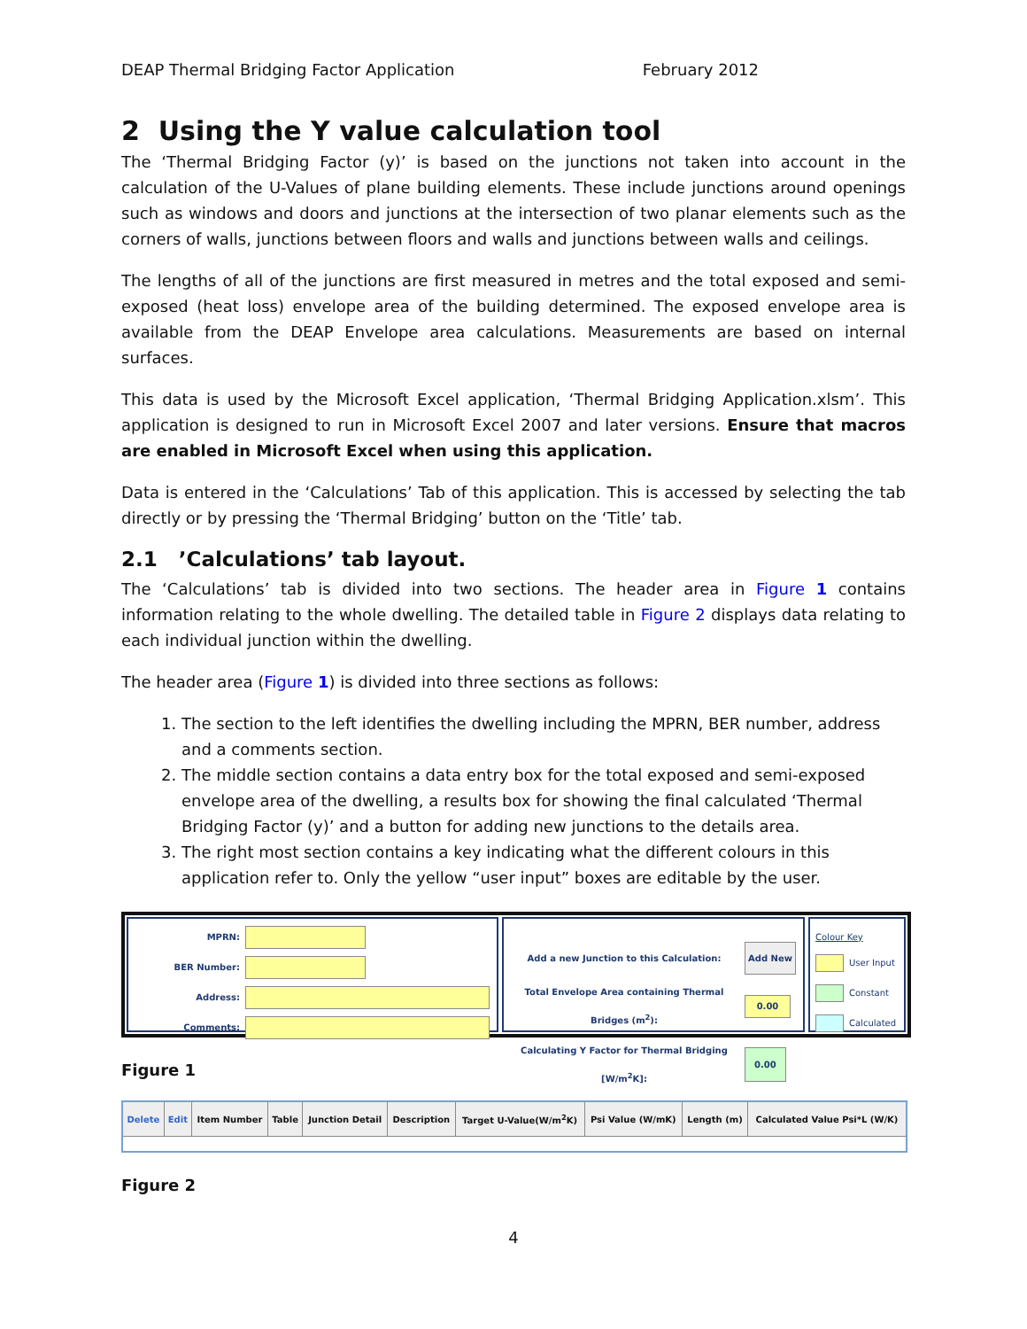DEAP Thermal Bridging Factor Application February 2012
2 Using the Y value calculation tool
The ‘Thermal Bridging Factor (y)’ is based on the junctions not taken into account in the calculation of the U-Values of plane building elements. These include junctions around openings such as windows and doors and junctions at the intersection of two planar elements such as the corners of walls, junctions between floors and walls and junctions between walls and ceilings.
The lengths of all of the junctions are first measured in metres and the total exposed and semi-exposed (heat loss) envelope area of the building determined. The exposed envelope area is available from the DEAP Envelope area calculations. Measurements are based on internal surfaces.
This data is used by the Microsoft Excel application, ‘Thermal Bridging Application.xlsm’. This application is designed to run in Microsoft Excel 2007 and later versions. Ensure that macros are enabled in Microsoft Excel when using this application.
Data is entered in the ‘Calculations’ Tab of this application. This is accessed by selecting the tab directly or by pressing the ‘Thermal Bridging’ button on the ‘Title’ tab.
2.1 ’Calculations’ tab layout.
The ‘Calculations’ tab is divided into two sections. The header area in Figure 1 contains information relating to the whole dwelling. The detailed table in Figure 2 displays data relating to each individual junction within the dwelling.
The header area (Figure 1) is divided into three sections as follows:
1. The section to the left identifies the dwelling including the MPRN, BER number, address and a comments section.
2. The middle section contains a data entry box for the total exposed and semi-exposed envelope area of the dwelling, a results box for showing the final calculated ‘Thermal Bridging Factor (y)’ and a button for adding new junctions to the details area.
3. The right most section contains a key indicating what the different colours in this application refer to. Only the yellow “user input” boxes are editable by the user.
MPRN:
BER Number:
Address:
Comments:
Add a new Junction to this Calculation: Add New
Total Envelope Area containing Thermal Bridges (m<sup>2</sup>): 0.00
Calculating Y Factor for Thermal Bridging [W/m<sup>2</sup>K]: 0.00
Colour Key
User Input
Constant
Calculated
Figure 1
| Delete | Edit | Item Number | Table | Junction Detail | Description | Target U-Value(W/m<sup>2</sup>K) | Psi Value (W/mK) | Length (m) | Calculated Value Psi*L (W/K) |
| --- | --- | --- | --- | --- | --- | --- | --- | --- | --- |
Figure 2
4